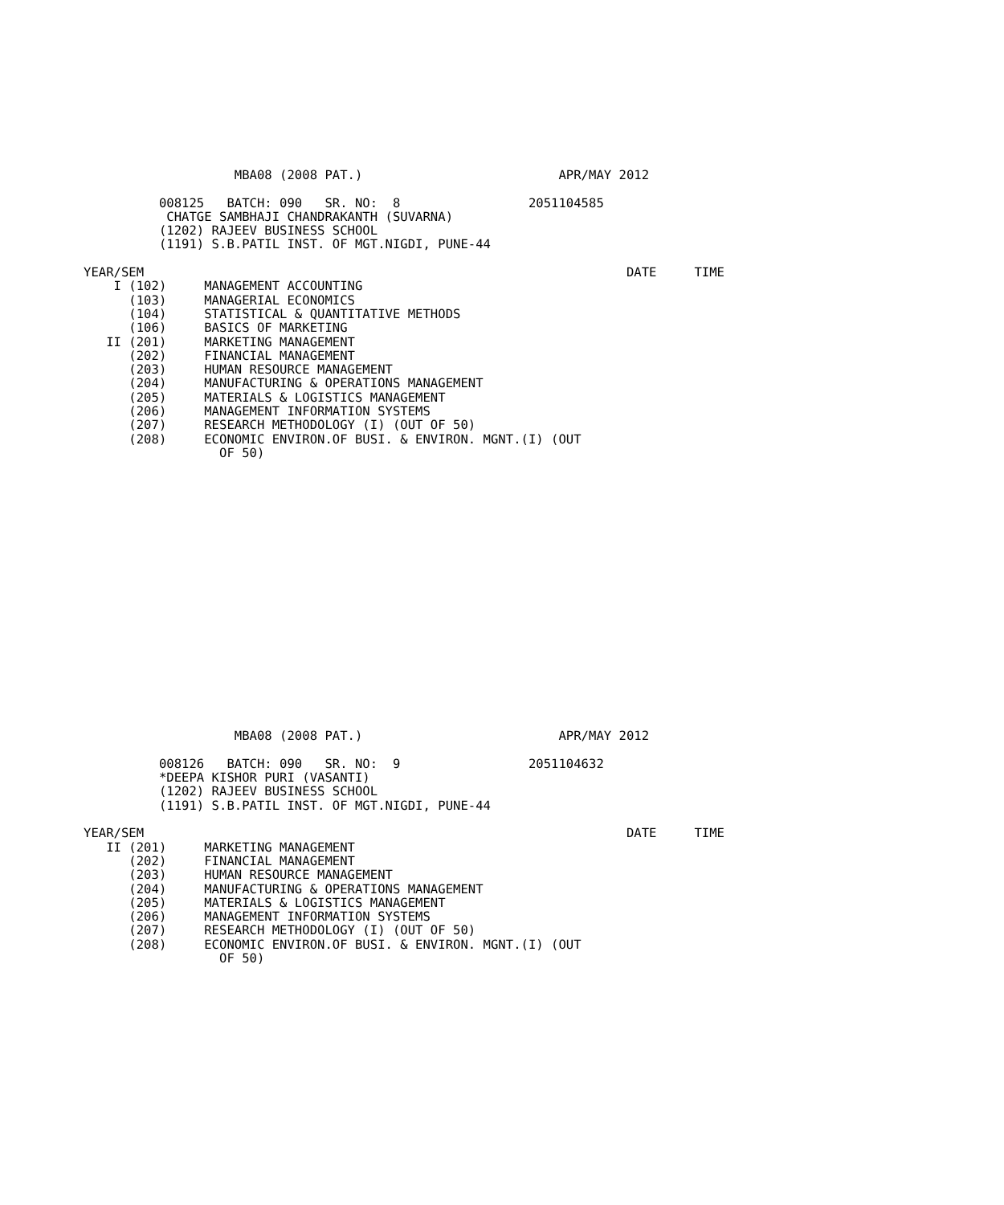MBA08 (2008 PAT.)                          APR/MAY 2012

          008125   BATCH: 090   SR. NO:  8                 2051104585
           CHATGE SAMBHAJI CHANDRAKANTH (SUVARNA)
          (1202) RAJEEV BUSINESS SCHOOL
          (1191) S.B.PATIL INST. OF MGT.NIGDI, PUNE-44

YEAR/SEM                                                                DATE     TIME
    I (102)     MANAGEMENT ACCOUNTING
      (103)     MANAGERIAL ECONOMICS
      (104)     STATISTICAL & QUANTITATIVE METHODS
      (106)     BASICS OF MARKETING
   II (201)     MARKETING MANAGEMENT
      (202)     FINANCIAL MANAGEMENT
      (203)     HUMAN RESOURCE MANAGEMENT
      (204)     MANUFACTURING & OPERATIONS MANAGEMENT
      (205)     MATERIALS & LOGISTICS MANAGEMENT
      (206)     MANAGEMENT INFORMATION SYSTEMS
      (207)     RESEARCH METHODOLOGY (I) (OUT OF 50)
      (208)     ECONOMIC ENVIRON.OF BUSI. & ENVIRON. MGNT.(I) (OUT
                  OF 50)
                    MBA08 (2008 PAT.)                          APR/MAY 2012

          008126   BATCH: 090   SR. NO:  9                 2051104632
          *DEEPA KISHOR PURI (VASANTI)
          (1202) RAJEEV BUSINESS SCHOOL
          (1191) S.B.PATIL INST. OF MGT.NIGDI, PUNE-44

YEAR/SEM                                                                DATE     TIME
   II (201)     MARKETING MANAGEMENT
      (202)     FINANCIAL MANAGEMENT
      (203)     HUMAN RESOURCE MANAGEMENT
      (204)     MANUFACTURING & OPERATIONS MANAGEMENT
      (205)     MATERIALS & LOGISTICS MANAGEMENT
      (206)     MANAGEMENT INFORMATION SYSTEMS
      (207)     RESEARCH METHODOLOGY (I) (OUT OF 50)
      (208)     ECONOMIC ENVIRON.OF BUSI. & ENVIRON. MGNT.(I) (OUT
                  OF 50)